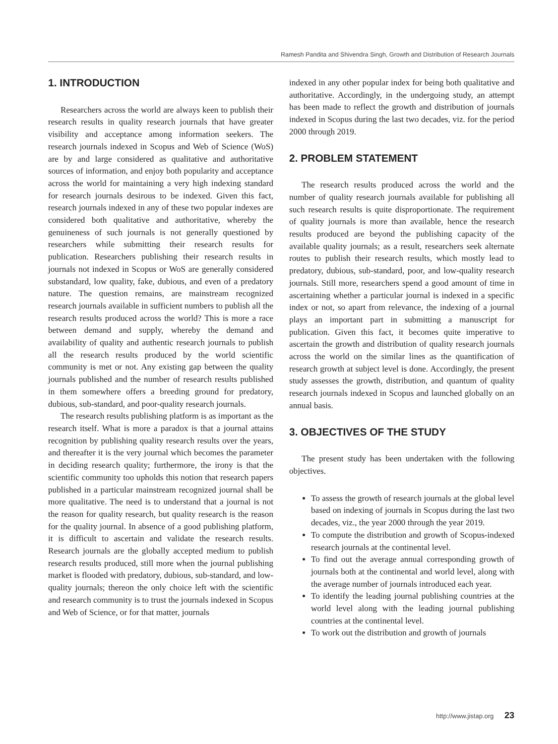Ramesh Pandita and Shivendra Singh, Growth and Distribution of Research Journals
1. INTRODUCTION
Researchers across the world are always keen to publish their research results in quality research journals that have greater visibility and acceptance among information seekers. The research journals indexed in Scopus and Web of Science (WoS) are by and large considered as qualitative and authoritative sources of information, and enjoy both popularity and acceptance across the world for maintaining a very high indexing standard for research journals desirous to be indexed. Given this fact, research journals indexed in any of these two popular indexes are considered both qualitative and authoritative, whereby the genuineness of such journals is not generally questioned by researchers while submitting their research results for publication. Researchers publishing their research results in journals not indexed in Scopus or WoS are generally considered substandard, low quality, fake, dubious, and even of a predatory nature. The question remains, are mainstream recognized research journals available in sufficient numbers to publish all the research results produced across the world? This is more a race between demand and supply, whereby the demand and availability of quality and authentic research journals to publish all the research results produced by the world scientific community is met or not. Any existing gap between the quality journals published and the number of research results published in them somewhere offers a breeding ground for predatory, dubious, sub-standard, and poor-quality research journals.
The research results publishing platform is as important as the research itself. What is more a paradox is that a journal attains recognition by publishing quality research results over the years, and thereafter it is the very journal which becomes the parameter in deciding research quality; furthermore, the irony is that the scientific community too upholds this notion that research papers published in a particular mainstream recognized journal shall be more qualitative. The need is to understand that a journal is not the reason for quality research, but quality research is the reason for the quality journal. In absence of a good publishing platform, it is difficult to ascertain and validate the research results. Research journals are the globally accepted medium to publish research results produced, still more when the journal publishing market is flooded with predatory, dubious, sub-standard, and low-quality journals; thereon the only choice left with the scientific and research community is to trust the journals indexed in Scopus and Web of Science, or for that matter, journals
indexed in any other popular index for being both qualitative and authoritative. Accordingly, in the undergoing study, an attempt has been made to reflect the growth and distribution of journals indexed in Scopus during the last two decades, viz. for the period 2000 through 2019.
2. PROBLEM STATEMENT
The research results produced across the world and the number of quality research journals available for publishing all such research results is quite disproportionate. The requirement of quality journals is more than available, hence the research results produced are beyond the publishing capacity of the available quality journals; as a result, researchers seek alternate routes to publish their research results, which mostly lead to predatory, dubious, sub-standard, poor, and low-quality research journals. Still more, researchers spend a good amount of time in ascertaining whether a particular journal is indexed in a specific index or not, so apart from relevance, the indexing of a journal plays an important part in submitting a manuscript for publication. Given this fact, it becomes quite imperative to ascertain the growth and distribution of quality research journals across the world on the similar lines as the quantification of research growth at subject level is done. Accordingly, the present study assesses the growth, distribution, and quantum of quality research journals indexed in Scopus and launched globally on an annual basis.
3. OBJECTIVES OF THE STUDY
The present study has been undertaken with the following objectives.
To assess the growth of research journals at the global level based on indexing of journals in Scopus during the last two decades, viz., the year 2000 through the year 2019.
To compute the distribution and growth of Scopus-indexed research journals at the continental level.
To find out the average annual corresponding growth of journals both at the continental and world level, along with the average number of journals introduced each year.
To identify the leading journal publishing countries at the world level along with the leading journal publishing countries at the continental level.
To work out the distribution and growth of journals
http://www.jistap.org 23